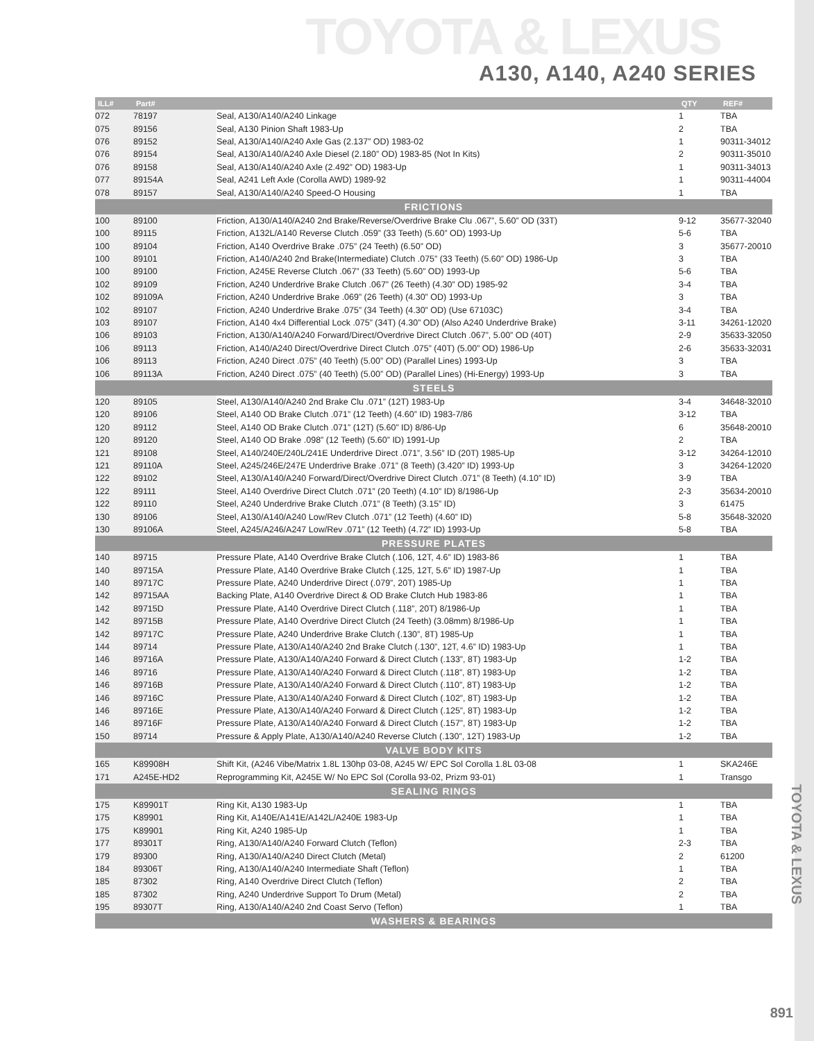TOYOTA & LEXUS
A130, A140, A240 SERIES
| ILL# | Part# | | QTY | REF# |
| --- | --- | --- | --- | --- |
| 072 | 78197 | Seal, A130/A140/A240 Linkage | 1 | TBA |
| 075 | 89156 | Seal, A130 Pinion Shaft 1983-Up | 2 | TBA |
| 076 | 89152 | Seal, A130/A140/A240 Axle Gas (2.137” OD) 1983-02 | 1 | 90311-34012 |
| 076 | 89154 | Seal, A130/A140/A240 Axle Diesel (2.180” OD) 1983-85 (Not In Kits) | 2 | 90311-35010 |
| 076 | 89158 | Seal, A130/A140/A240 Axle (2.492” OD) 1983-Up | 1 | 90311-34013 |
| 077 | 89154A | Seal, A241 Left Axle (Corolla AWD) 1989-92 | 1 | 90311-44004 |
| 078 | 89157 | Seal, A130/A140/A240 Speed-O Housing | 1 | TBA |
| FRICTIONS | | | | |
| 100 | 89100 | Friction, A130/A140/A240 2nd Brake/Reverse/Overdrive Brake Clu .067”, 5.60” OD (33T) | 9-12 | 35677-32040 |
| 100 | 89115 | Friction, A132L/A140 Reverse Clutch .059” (33 Teeth) (5.60” OD) 1993-Up | 5-6 | TBA |
| 100 | 89104 | Friction, A140 Overdrive Brake .075” (24 Teeth) (6.50” OD) | 3 | 35677-20010 |
| 100 | 89101 | Friction, A140/A240 2nd Brake(Intermediate) Clutch .075” (33 Teeth) (5.60” OD) 1986-Up | 3 | TBA |
| 100 | 89100 | Friction, A245E Reverse Clutch .067” (33 Teeth) (5.60” OD) 1993-Up | 5-6 | TBA |
| 102 | 89109 | Friction, A240 Underdrive Brake Clutch .067” (26 Teeth) (4.30” OD) 1985-92 | 3-4 | TBA |
| 102 | 89109A | Friction, A240 Underdrive Brake .069” (26 Teeth) (4.30” OD) 1993-Up | 3 | TBA |
| 102 | 89107 | Friction, A240 Underdrive Brake .075” (34 Teeth) (4.30” OD) (Use 67103C) | 3-4 | TBA |
| 103 | 89107 | Friction, A140 4x4 Differential Lock .075” (34T) (4.30” OD) (Also A240 Underdrive Brake) | 3-11 | 34261-12020 |
| 106 | 89103 | Friction, A130/A140/A240 Forward/Direct/Overdrive Direct Clutch .067”, 5.00” OD (40T) | 2-9 | 35633-32050 |
| 106 | 89113 | Friction, A140/A240 Direct/Overdrive Direct Clutch .075” (40T) (5.00” OD) 1986-Up | 2-6 | 35633-32031 |
| 106 | 89113 | Friction, A240 Direct .075” (40 Teeth) (5.00” OD) (Parallel Lines) 1993-Up | 3 | TBA |
| 106 | 89113A | Friction, A240 Direct .075” (40 Teeth) (5.00” OD) (Parallel Lines) (Hi-Energy) 1993-Up | 3 | TBA |
| STEELS | | | | |
| 120 | 89105 | Steel, A130/A140/A240 2nd Brake Clu .071” (12T) 1983-Up | 3-4 | 34648-32010 |
| 120 | 89106 | Steel, A140 OD Brake Clutch .071” (12 Teeth) (4.60” ID) 1983-7/86 | 3-12 | TBA |
| 120 | 89112 | Steel, A140 OD Brake Clutch .071” (12T) (5.60” ID) 8/86-Up | 6 | 35648-20010 |
| 120 | 89120 | Steel, A140 OD Brake .098” (12 Teeth) (5.60” ID) 1991-Up | 2 | TBA |
| 121 | 89108 | Steel, A140/240E/240L/241E Underdrive Direct .071”, 3.56” ID (20T) 1985-Up | 3-12 | 34264-12010 |
| 121 | 89110A | Steel, A245/246E/247E Underdrive Brake .071” (8 Teeth) (3.420” ID) 1993-Up | 3 | 34264-12020 |
| 122 | 89102 | Steel, A130/A140/A240 Forward/Direct/Overdrive Direct Clutch .071” (8 Teeth) (4.10” ID) | 3-9 | TBA |
| 122 | 89111 | Steel, A140 Overdrive Direct Clutch .071” (20 Teeth) (4.10” ID) 8/1986-Up | 2-3 | 35634-20010 |
| 122 | 89110 | Steel, A240 Underdrive Brake Clutch .071” (8 Teeth) (3.15” ID) | 3 | 61475 |
| 130 | 89106 | Steel, A130/A140/A240 Low/Rev Clutch .071” (12 Teeth) (4.60” ID) | 5-8 | 35648-32020 |
| 130 | 89106A | Steel, A245/A246/A247 Low/Rev .071” (12 Teeth) (4.72” ID) 1993-Up | 5-8 | TBA |
| PRESSURE PLATES | | | | |
| 140 | 89715 | Pressure Plate, A140 Overdrive Brake Clutch (.106, 12T, 4.6” ID) 1983-86 | 1 | TBA |
| 140 | 89715A | Pressure Plate, A140 Overdrive Brake Clutch (.125, 12T, 5.6” ID) 1987-Up | 1 | TBA |
| 140 | 89717C | Pressure Plate, A240 Underdrive Direct (.079”, 20T) 1985-Up | 1 | TBA |
| 142 | 89715AA | Backing Plate, A140 Overdrive Direct & OD Brake Clutch Hub 1983-86 | 1 | TBA |
| 142 | 89715D | Pressure Plate, A140 Overdrive Direct Clutch (.118”, 20T) 8/1986-Up | 1 | TBA |
| 142 | 89715B | Pressure Plate, A140 Overdrive Direct Clutch (24 Teeth) (3.08mm) 8/1986-Up | 1 | TBA |
| 142 | 89717C | Pressure Plate, A240 Underdrive Brake Clutch (.130”, 8T) 1985-Up | 1 | TBA |
| 144 | 89714 | Pressure Plate, A130/A140/A240 2nd Brake Clutch (.130”, 12T, 4.6” ID) 1983-Up | 1 | TBA |
| 146 | 89716A | Pressure Plate, A130/A140/A240 Forward & Direct Clutch (.133”, 8T) 1983-Up | 1-2 | TBA |
| 146 | 89716 | Pressure Plate, A130/A140/A240 Forward & Direct Clutch (.118”, 8T) 1983-Up | 1-2 | TBA |
| 146 | 89716B | Pressure Plate, A130/A140/A240 Forward & Direct Clutch (.110”, 8T) 1983-Up | 1-2 | TBA |
| 146 | 89716C | Pressure Plate, A130/A140/A240 Forward & Direct Clutch (.102”, 8T) 1983-Up | 1-2 | TBA |
| 146 | 89716E | Pressure Plate, A130/A140/A240 Forward & Direct Clutch (.125”, 8T) 1983-Up | 1-2 | TBA |
| 146 | 89716F | Pressure Plate, A130/A140/A240 Forward & Direct Clutch (.157”, 8T) 1983-Up | 1-2 | TBA |
| 150 | 89714 | Pressure & Apply Plate, A130/A140/A240 Reverse Clutch (.130”, 12T) 1983-Up | 1-2 | TBA |
| VALVE BODY KITS | | | | |
| 165 | K89908H | Shift Kit, (A246 Vibe/Matrix 1.8L 130hp 03-08, A245 W/ EPC Sol Corolla 1.8L 03-08 | 1 | SKA246E |
| 171 | A245E-HD2 | Reprogramming Kit, A245E W/ No EPC Sol (Corolla 93-02, Prizm 93-01) | 1 | Transgo |
| SEALING RINGS | | | | |
| 175 | K89901T | Ring Kit, A130 1983-Up | 1 | TBA |
| 175 | K89901 | Ring Kit, A140E/A141E/A142L/A240E 1983-Up | 1 | TBA |
| 175 | K89901 | Ring Kit, A240 1985-Up | 1 | TBA |
| 177 | 89301T | Ring, A130/A140/A240 Forward Clutch (Teflon) | 2-3 | TBA |
| 179 | 89300 | Ring, A130/A140/A240 Direct Clutch (Metal) | 2 | 61200 |
| 184 | 89306T | Ring, A130/A140/A240 Intermediate Shaft (Teflon) | 1 | TBA |
| 185 | 87302 | Ring, A140 Overdrive Direct Clutch (Teflon) | 2 | TBA |
| 185 | 87302 | Ring, A240 Underdrive Support To Drum (Metal) | 2 | TBA |
| 195 | 89307T | Ring, A130/A140/A240 2nd Coast Servo (Teflon) | 1 | TBA |
| WASHERS & BEARINGS | | | | |
TOYOTA & LEXUS
891